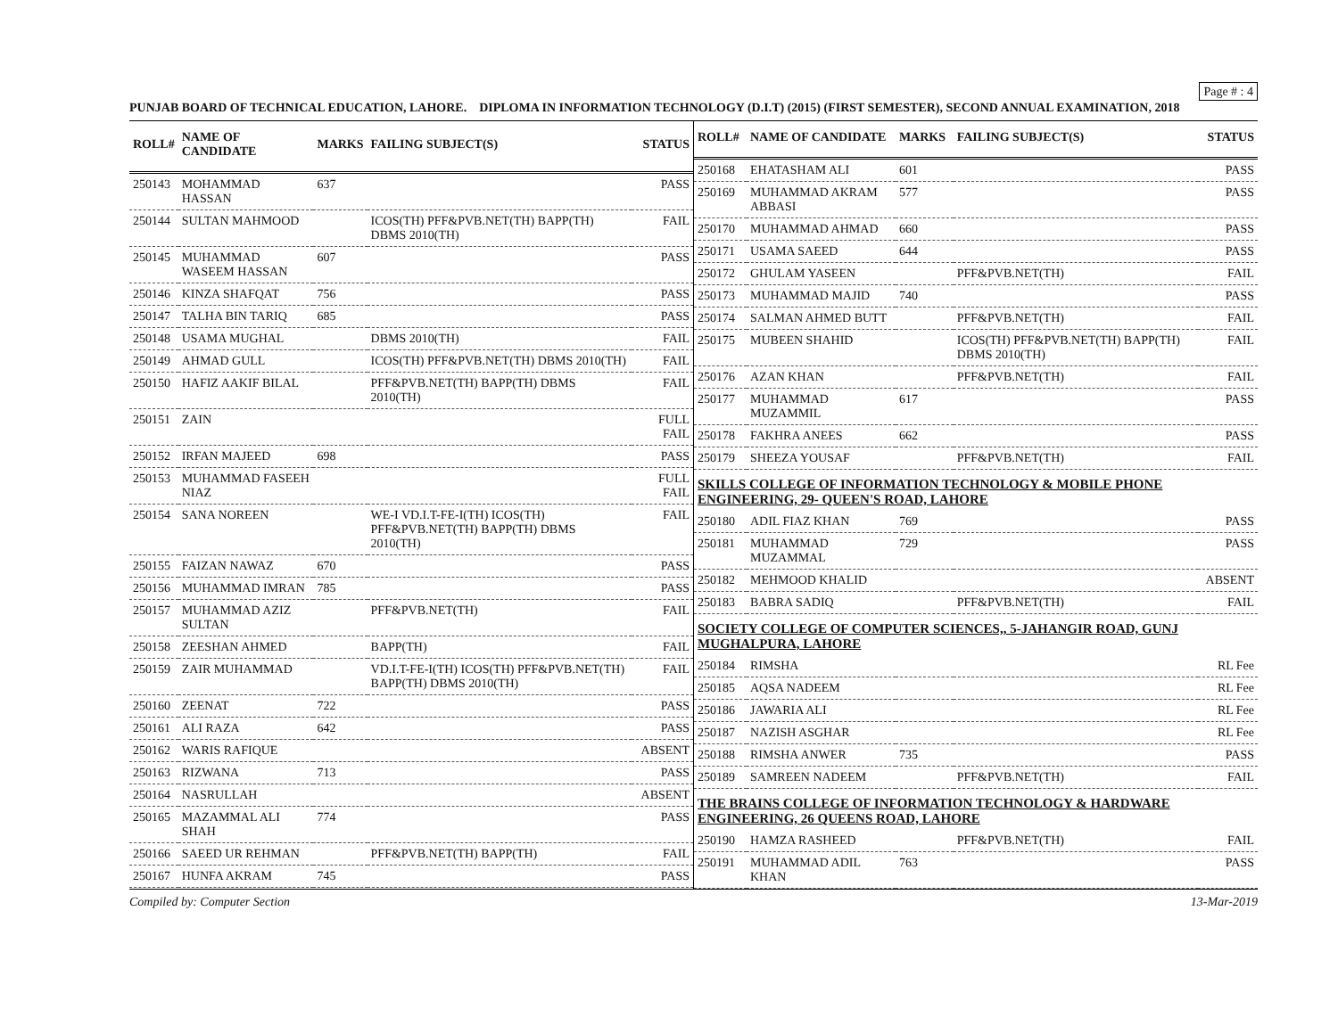Page # : 4
PUNJAB BOARD OF TECHNICAL EDUCATION, LAHORE. DIPLOMA IN INFORMATION TECHNOLOGY (D.I.T) (2015) (FIRST SEMESTER), SECOND ANNUAL EXAMINATION, 2018
| ROLL# | NAME OF CANDIDATE | MARKS | FAILING SUBJECT(S) | STATUS |
| --- | --- | --- | --- | --- |
| 250143 | MOHAMMAD HASSAN | 637 | | PASS |
| 250144 | SULTAN MAHMOOD | | ICOS(TH) PFF&PVB.NET(TH) BAPP(TH) DBMS 2010(TH) | FAIL |
| 250145 | MUHAMMAD WASEEM HASSAN | 607 | | PASS |
| 250146 | KINZA SHAFQAT | 756 | | PASS |
| 250147 | TALHA BIN TARIQ | 685 | | PASS |
| 250148 | USAMA MUGHAL | | DBMS 2010(TH) | FAIL |
| 250149 | AHMAD GULL | | ICOS(TH) PFF&PVB.NET(TH) DBMS 2010(TH) | FAIL |
| 250150 | HAFIZ AAKIF BILAL | | PFF&PVB.NET(TH) BAPP(TH) DBMS 2010(TH) | FAIL |
| 250151 | ZAIN | | | FULL FAIL |
| 250152 | IRFAN MAJEED | 698 | | PASS |
| 250153 | MUHAMMAD FASEEH NIAZ | | | FULL FAIL |
| 250154 | SANA NOREEN | | WE-I VD.I.T-FE-I(TH) ICOS(TH) PFF&PVB.NET(TH) BAPP(TH) DBMS 2010(TH) | FAIL |
| 250155 | FAIZAN NAWAZ | 670 | | PASS |
| 250156 | MUHAMMAD IMRAN | 785 | | PASS |
| 250157 | MUHAMMAD AZIZ SULTAN | | PFF&PVB.NET(TH) | FAIL |
| 250158 | ZEESHAN AHMED | | BAPP(TH) | FAIL |
| 250159 | ZAIR MUHAMMAD | | VD.I.T-FE-I(TH) ICOS(TH) PFF&PVB.NET(TH) BAPP(TH) DBMS 2010(TH) | FAIL |
| 250160 | ZEENAT | 722 | | PASS |
| 250161 | ALI RAZA | 642 | | PASS |
| 250162 | WARIS RAFIQUE | | | ABSENT |
| 250163 | RIZWANA | 713 | | PASS |
| 250164 | NASRULLAH | | | ABSENT |
| 250165 | MAZAMMAL ALI SHAH | 774 | | PASS |
| 250166 | SAEED UR REHMAN | | PFF&PVB.NET(TH) BAPP(TH) | FAIL |
| 250167 | HUNFA AKRAM | 745 | | PASS |
| ROLL# | NAME OF CANDIDATE | MARKS | FAILING SUBJECT(S) | STATUS |
| --- | --- | --- | --- | --- |
| 250168 | EHATASHAM ALI | 601 | | PASS |
| 250169 | MUHAMMAD AKRAM ABBASI | 577 | | PASS |
| 250170 | MUHAMMAD AHMAD | 660 | | PASS |
| 250171 | USAMA SAEED | 644 | | PASS |
| 250172 | GHULAM YASEEN | | PFF&PVB.NET(TH) | FAIL |
| 250173 | MUHAMMAD MAJID | 740 | | PASS |
| 250174 | SALMAN AHMED BUTT | | PFF&PVB.NET(TH) | FAIL |
| 250175 | MUBEEN SHAHID | | ICOS(TH) PFF&PVB.NET(TH) BAPP(TH) DBMS 2010(TH) | FAIL |
| 250176 | AZAN KHAN | | PFF&PVB.NET(TH) | FAIL |
| 250177 | MUHAMMAD MUZAMMIL | 617 | | PASS |
| 250178 | FAKHRA ANEES | 662 | | PASS |
| 250179 | SHEEZA YOUSAF | | PFF&PVB.NET(TH) | FAIL |
| SKILLS COLLEGE OF INFORMATION TECHNOLOGY & MOBILE PHONE ENGINEERING, 29- QUEEN'S ROAD, LAHORE | | | | |
| 250180 | ADIL FIAZ KHAN | 769 | | PASS |
| 250181 | MUHAMMAD MUZAMMAL | 729 | | PASS |
| 250182 | MEHMOOD KHALID | | | ABSENT |
| 250183 | BABRA SADIQ | | PFF&PVB.NET(TH) | FAIL |
| SOCIETY COLLEGE OF COMPUTER SCIENCES,, 5-JAHANGIR ROAD, GUNJ MUGHALPURA, LAHORE | | | | |
| 250184 | RIMSHA | | | RL Fee |
| 250185 | AQSA NADEEM | | | RL Fee |
| 250186 | JAWARIA ALI | | | RL Fee |
| 250187 | NAZISH ASGHAR | | | RL Fee |
| 250188 | RIMSHA ANWER | 735 | | PASS |
| 250189 | SAMREEN NADEEM | | PFF&PVB.NET(TH) | FAIL |
| THE BRAINS COLLEGE OF INFORMATION TECHNOLOGY & HARDWARE ENGINEERING, 26 QUEENS ROAD, LAHORE | | | | |
| 250190 | HAMZA RASHEED | | PFF&PVB.NET(TH) | FAIL |
| 250191 | MUHAMMAD ADIL KHAN | 763 | | PASS |
Compiled by: Computer Section 13-Mar-2019